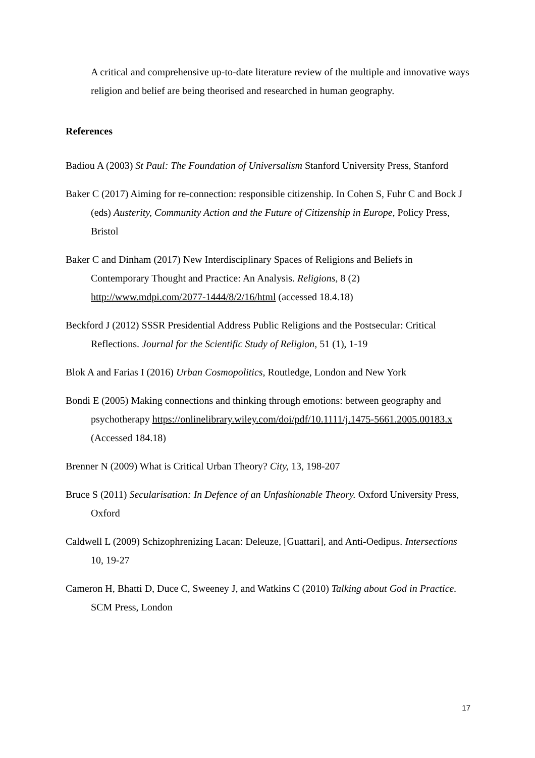A critical and comprehensive up-to-date literature review of the multiple and innovative ways religion and belief are being theorised and researched in human geography.
References
Badiou A (2003) St Paul: The Foundation of Universalism Stanford University Press, Stanford
Baker C (2017) Aiming for re-connection: responsible citizenship. In Cohen S, Fuhr C and Bock J (eds) Austerity, Community Action and the Future of Citizenship in Europe, Policy Press, Bristol
Baker C and Dinham (2017) New Interdisciplinary Spaces of Religions and Beliefs in Contemporary Thought and Practice: An Analysis. Religions, 8 (2) http://www.mdpi.com/2077-1444/8/2/16/html (accessed 18.4.18)
Beckford J (2012) SSSR Presidential Address Public Religions and the Postsecular: Critical Reflections. Journal for the Scientific Study of Religion, 51 (1), 1-19
Blok A and Farias I (2016) Urban Cosmopolitics, Routledge, London and New York
Bondi E (2005) Making connections and thinking through emotions: between geography and psychotherapy https://onlinelibrary.wiley.com/doi/pdf/10.1111/j.1475-5661.2005.00183.x (Accessed 184.18)
Brenner N (2009) What is Critical Urban Theory? City, 13, 198-207
Bruce S (2011) Secularisation: In Defence of an Unfashionable Theory. Oxford University Press, Oxford
Caldwell L (2009) Schizophrenizing Lacan: Deleuze, [Guattari], and Anti-Oedipus. Intersections 10, 19-27
Cameron H, Bhatti D, Duce C, Sweeney J, and Watkins C (2010) Talking about God in Practice. SCM Press, London
17